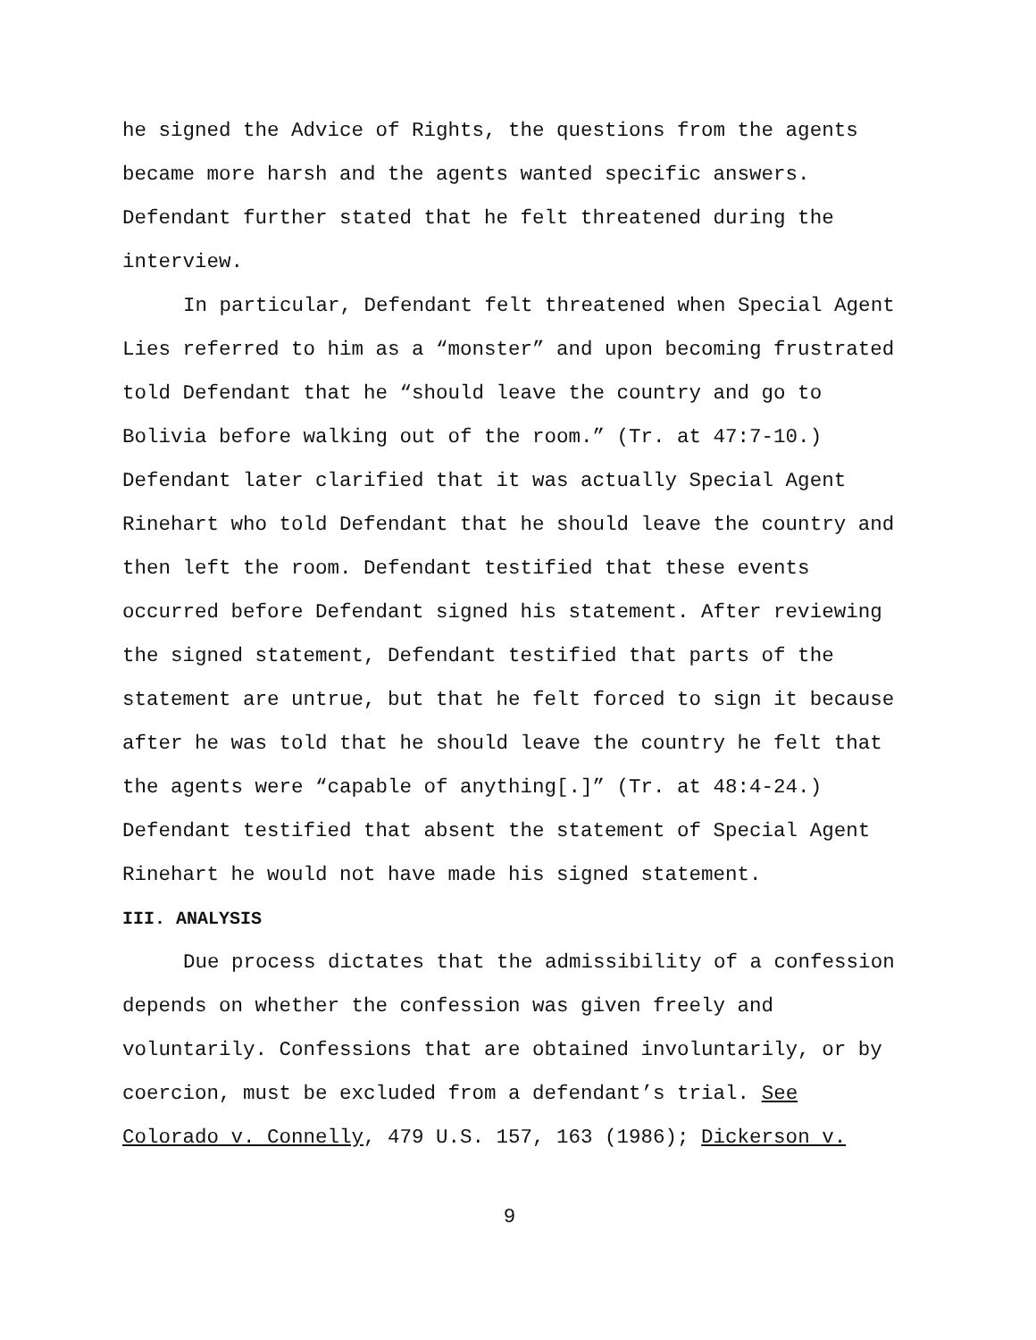he signed the Advice of Rights, the questions from the agents became more harsh and the agents wanted specific answers. Defendant further stated that he felt threatened during the interview.
In particular, Defendant felt threatened when Special Agent Lies referred to him as a “monster” and upon becoming frustrated told Defendant that he “should leave the country and go to Bolivia before walking out of the room.” (Tr. at 47:7-10.) Defendant later clarified that it was actually Special Agent Rinehart who told Defendant that he should leave the country and then left the room. Defendant testified that these events occurred before Defendant signed his statement. After reviewing the signed statement, Defendant testified that parts of the statement are untrue, but that he felt forced to sign it because after he was told that he should leave the country he felt that the agents were “capable of anything[.]” (Tr. at 48:4-24.) Defendant testified that absent the statement of Special Agent Rinehart he would not have made his signed statement.
III. ANALYSIS
Due process dictates that the admissibility of a confession depends on whether the confession was given freely and voluntarily. Confessions that are obtained involuntarily, or by coercion, must be excluded from a defendant’s trial. See Colorado v. Connelly, 479 U.S. 157, 163 (1986); Dickerson v.
9